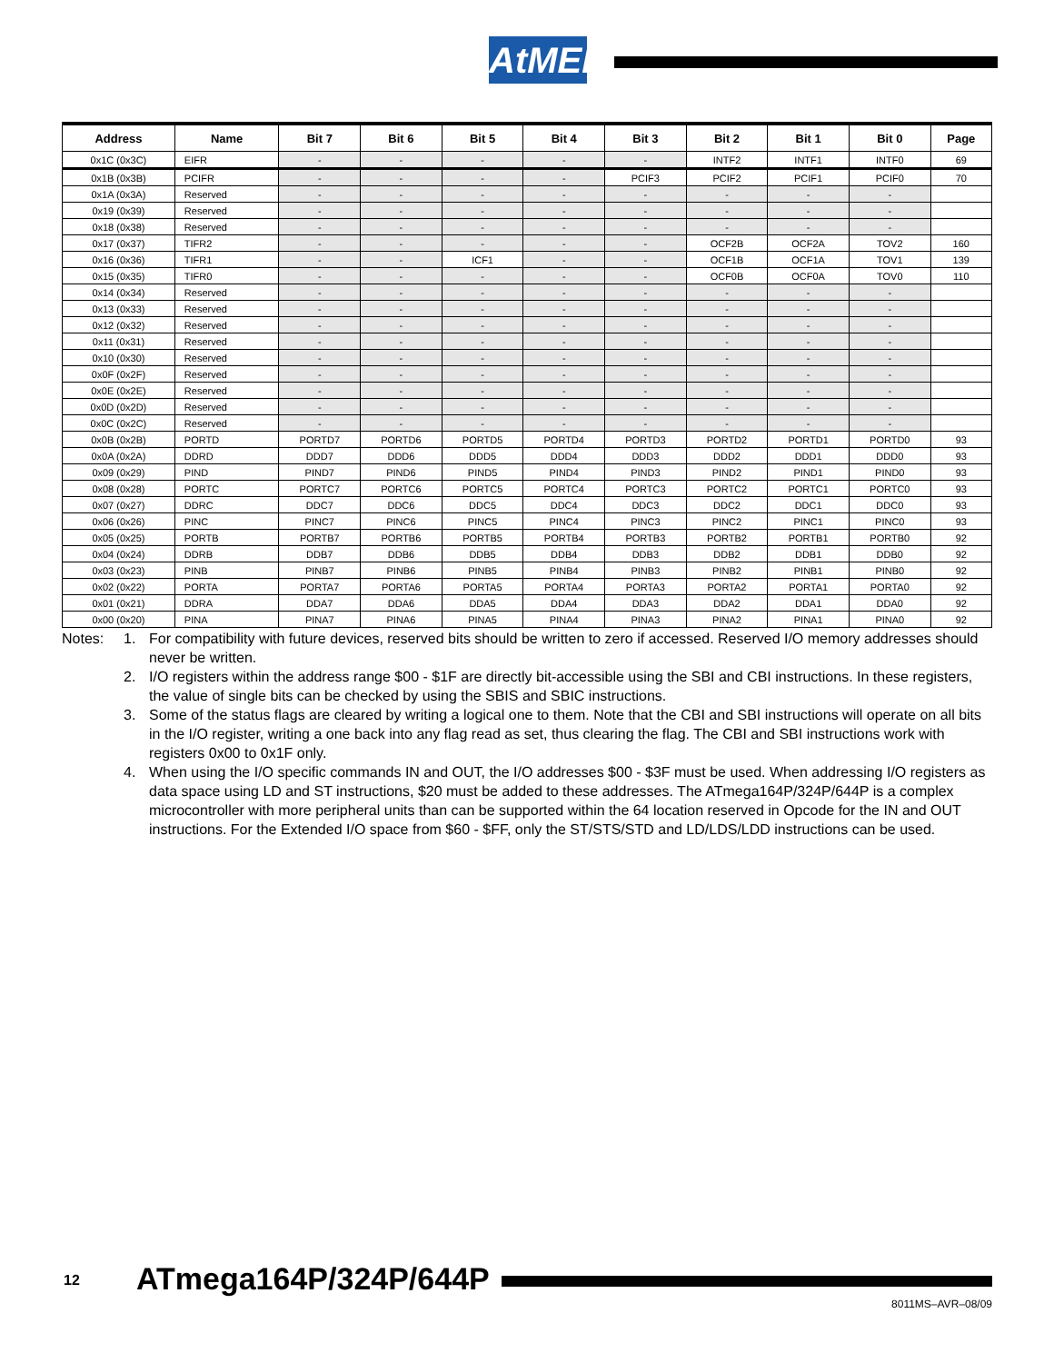AtMEL
| Address | Name | Bit 7 | Bit 6 | Bit 5 | Bit 4 | Bit 3 | Bit 2 | Bit 1 | Bit 0 | Page |
| --- | --- | --- | --- | --- | --- | --- | --- | --- | --- | --- |
| 0x1C (0x3C) | EIFR | - | - | - | - | - | INTF2 | INTF1 | INTF0 | 69 |
| 0x1B (0x3B) | PCIFR | - | - | - | - | PCIF3 | PCIF2 | PCIF1 | PCIF0 | 70 |
| 0x1A (0x3A) | Reserved | - | - | - | - | - | - | - | - | |
| 0x19 (0x39) | Reserved | - | - | - | - | - | - | - | - | |
| 0x18 (0x38) | Reserved | - | - | - | - | - | - | - | - | |
| 0x17 (0x37) | TIFR2 | - | - | - | - | - | OCF2B | OCF2A | TOV2 | 160 |
| 0x16 (0x36) | TIFR1 | - | - | ICF1 | - | - | OCF1B | OCF1A | TOV1 | 139 |
| 0x15 (0x35) | TIFR0 | - | - | - | - | - | OCF0B | OCF0A | TOV0 | 110 |
| 0x14 (0x34) | Reserved | - | - | - | - | - | - | - | - | |
| 0x13 (0x33) | Reserved | - | - | - | - | - | - | - | - | |
| 0x12 (0x32) | Reserved | - | - | - | - | - | - | - | - | |
| 0x11 (0x31) | Reserved | - | - | - | - | - | - | - | - | |
| 0x10 (0x30) | Reserved | - | - | - | - | - | - | - | - | |
| 0x0F (0x2F) | Reserved | - | - | - | - | - | - | - | - | |
| 0x0E (0x2E) | Reserved | - | - | - | - | - | - | - | - | |
| 0x0D (0x2D) | Reserved | - | - | - | - | - | - | - | - | |
| 0x0C (0x2C) | Reserved | - | - | - | - | - | - | - | - | |
| 0x0B (0x2B) | PORTD | PORTD7 | PORTD6 | PORTD5 | PORTD4 | PORTD3 | PORTD2 | PORTD1 | PORTD0 | 93 |
| 0x0A (0x2A) | DDRD | DDD7 | DDD6 | DDD5 | DDD4 | DDD3 | DDD2 | DDD1 | DDD0 | 93 |
| 0x09 (0x29) | PIND | PIND7 | PIND6 | PIND5 | PIND4 | PIND3 | PIND2 | PIND1 | PIND0 | 93 |
| 0x08 (0x28) | PORTC | PORTC7 | PORTC6 | PORTC5 | PORTC4 | PORTC3 | PORTC2 | PORTC1 | PORTC0 | 93 |
| 0x07 (0x27) | DDRC | DDC7 | DDC6 | DDC5 | DDC4 | DDC3 | DDC2 | DDC1 | DDC0 | 93 |
| 0x06 (0x26) | PINC | PINC7 | PINC6 | PINC5 | PINC4 | PINC3 | PINC2 | PINC1 | PINC0 | 93 |
| 0x05 (0x25) | PORTB | PORTB7 | PORTB6 | PORTB5 | PORTB4 | PORTB3 | PORTB2 | PORTB1 | PORTB0 | 92 |
| 0x04 (0x24) | DDRB | DDB7 | DDB6 | DDB5 | DDB4 | DDB3 | DDB2 | DDB1 | DDB0 | 92 |
| 0x03 (0x23) | PINB | PINB7 | PINB6 | PINB5 | PINB4 | PINB3 | PINB2 | PINB1 | PINB0 | 92 |
| 0x02 (0x22) | PORTA | PORTA7 | PORTA6 | PORTA5 | PORTA4 | PORTA3 | PORTA2 | PORTA1 | PORTA0 | 92 |
| 0x01 (0x21) | DDRA | DDA7 | DDA6 | DDA5 | DDA4 | DDA3 | DDA2 | DDA1 | DDA0 | 92 |
| 0x00 (0x20) | PINA | PINA7 | PINA6 | PINA5 | PINA4 | PINA3 | PINA2 | PINA1 | PINA0 | 92 |
Notes: 1. For compatibility with future devices, reserved bits should be written to zero if accessed. Reserved I/O memory addresses should never be written.
2. I/O registers within the address range $00 - $1F are directly bit-accessible using the SBI and CBI instructions. In these registers, the value of single bits can be checked by using the SBIS and SBIC instructions.
3. Some of the status flags are cleared by writing a logical one to them. Note that the CBI and SBI instructions will operate on all bits in the I/O register, writing a one back into any flag read as set, thus clearing the flag. The CBI and SBI instructions work with registers 0x00 to 0x1F only.
4. When using the I/O specific commands IN and OUT, the I/O addresses $00 - $3F must be used. When addressing I/O registers as data space using LD and ST instructions, $20 must be added to these addresses. The ATmega164P/324P/644P is a complex microcontroller with more peripheral units than can be supported within the 64 location reserved in Opcode for the IN and OUT instructions. For the Extended I/O space from $60 - $FF, only the ST/STS/STD and LD/LDS/LDD instructions can be used.
12 ATmega164P/324P/644P
8011MS–AVR–08/09